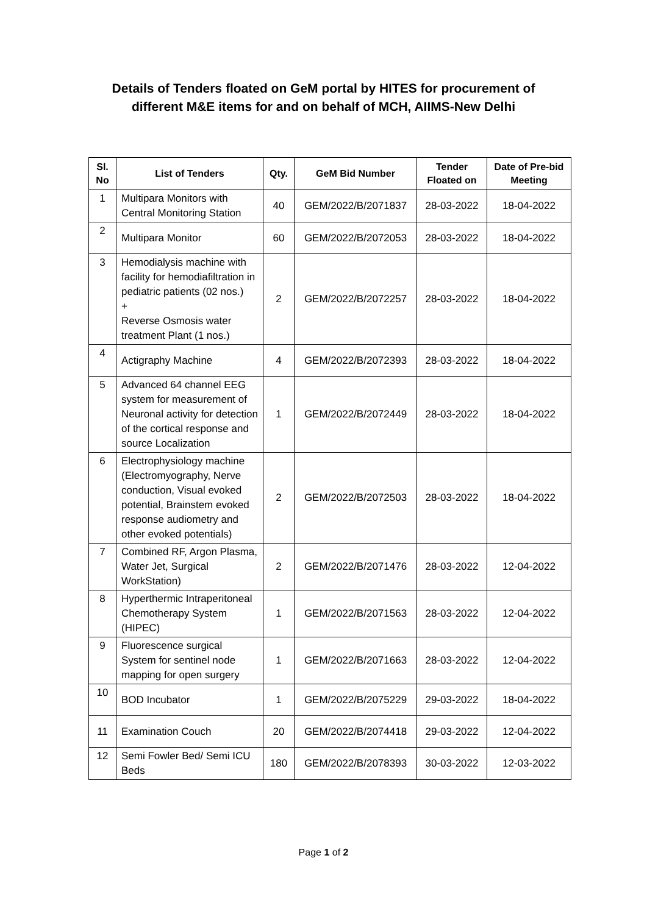Details of Tenders floated on GeM portal by HITES for procurement of
different M&E items for and on behalf of MCH, AIIMS-New Delhi
| Sl. No | List of Tenders | Qty. | GeM Bid Number | Tender Floated on | Date of Pre-bid Meeting |
| --- | --- | --- | --- | --- | --- |
| 1 | Multipara Monitors with Central Monitoring Station | 40 | GEM/2022/B/2071837 | 28-03-2022 | 18-04-2022 |
| 2 | Multipara Monitor | 60 | GEM/2022/B/2072053 | 28-03-2022 | 18-04-2022 |
| 3 | Hemodialysis machine with facility for hemodiafiltration in pediatric patients (02 nos.) + Reverse Osmosis water treatment Plant (1 nos.) | 2 | GEM/2022/B/2072257 | 28-03-2022 | 18-04-2022 |
| 4 | Actigraphy Machine | 4 | GEM/2022/B/2072393 | 28-03-2022 | 18-04-2022 |
| 5 | Advanced 64 channel EEG system for measurement of Neuronal activity for detection of the cortical response and source Localization | 1 | GEM/2022/B/2072449 | 28-03-2022 | 18-04-2022 |
| 6 | Electrophysiology machine (Electromyography, Nerve conduction, Visual evoked potential, Brainstem evoked response audiometry and other evoked potentials) | 2 | GEM/2022/B/2072503 | 28-03-2022 | 18-04-2022 |
| 7 | Combined RF, Argon Plasma, Water Jet, Surgical WorkStation) | 2 | GEM/2022/B/2071476 | 28-03-2022 | 12-04-2022 |
| 8 | Hyperthermic Intraperitoneal Chemotherapy System (HIPEC) | 1 | GEM/2022/B/2071563 | 28-03-2022 | 12-04-2022 |
| 9 | Fluorescence surgical System for sentinel node mapping for open surgery | 1 | GEM/2022/B/2071663 | 28-03-2022 | 12-04-2022 |
| 10 | BOD Incubator | 1 | GEM/2022/B/2075229 | 29-03-2022 | 18-04-2022 |
| 11 | Examination Couch | 20 | GEM/2022/B/2074418 | 29-03-2022 | 12-04-2022 |
| 12 | Semi Fowler Bed/ Semi ICU Beds | 180 | GEM/2022/B/2078393 | 30-03-2022 | 12-03-2022 |
Page 1 of 2